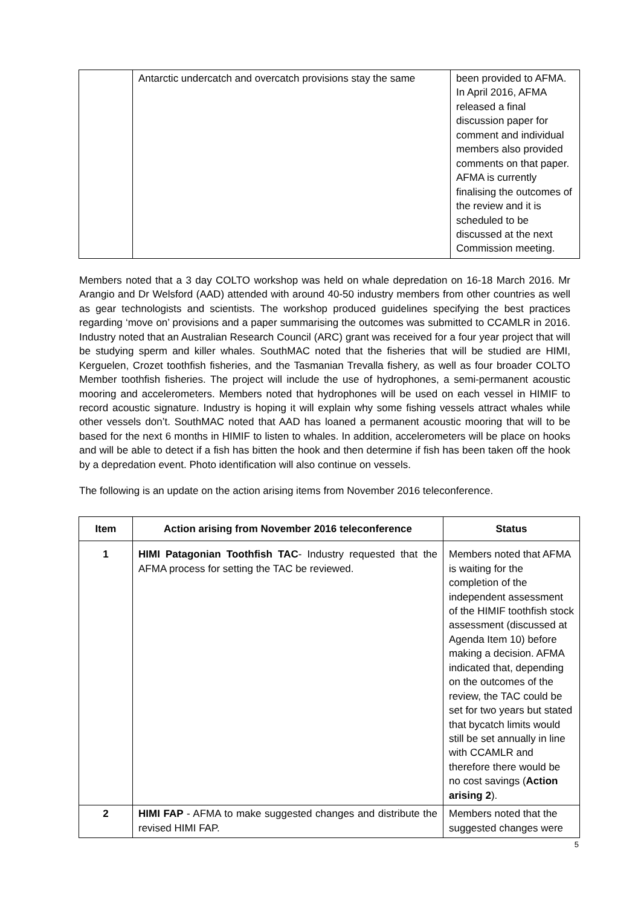| | Antarctic undercatch and overcatch provisions stay the same | been provided to AFMA. In April 2016, AFMA released a final discussion paper for comment and individual members also provided comments on that paper. AFMA is currently finalising the outcomes of the review and it is scheduled to be discussed at the next Commission meeting. |
Members noted that a 3 day COLTO workshop was held on whale depredation on 16-18 March 2016. Mr Arangio and Dr Welsford (AAD) attended with around 40-50 industry members from other countries as well as gear technologists and scientists. The workshop produced guidelines specifying the best practices regarding ‘move on’ provisions and a paper summarising the outcomes was submitted to CCAMLR in 2016. Industry noted that an Australian Research Council (ARC) grant was received for a four year project that will be studying sperm and killer whales. SouthMAC noted that the fisheries that will be studied are HIMI, Kerguelen, Crozet toothfish fisheries, and the Tasmanian Trevalla fishery, as well as four broader COLTO Member toothfish fisheries. The project will include the use of hydrophones, a semi-permanent acoustic mooring and accelerometers. Members noted that hydrophones will be used on each vessel in HIMIF to record acoustic signature. Industry is hoping it will explain why some fishing vessels attract whales while other vessels don’t. SouthMAC noted that AAD has loaned a permanent acoustic mooring that will to be based for the next 6 months in HIMIF to listen to whales. In addition, accelerometers will be place on hooks and will be able to detect if a fish has bitten the hook and then determine if fish has been taken off the hook by a depredation event. Photo identification will also continue on vessels.
The following is an update on the action arising items from November 2016 teleconference.
| Item | Action arising from November 2016 teleconference | Status |
| --- | --- | --- |
| 1 | HIMI Patagonian Toothfish TAC - Industry requested that the AFMA process for setting the TAC be reviewed. | Members noted that AFMA is waiting for the completion of the independent assessment of the HIMIF toothfish stock assessment (discussed at Agenda Item 10) before making a decision. AFMA indicated that, depending on the outcomes of the review, the TAC could be set for two years but stated that bycatch limits would still be set annually in line with CCAMLR and therefore there would be no cost savings ( Action arising 2 ). |
| 2 | HIMI FAP - AFMA to make suggested changes and distribute the revised HIMI FAP. | Members noted that the suggested changes were |
5